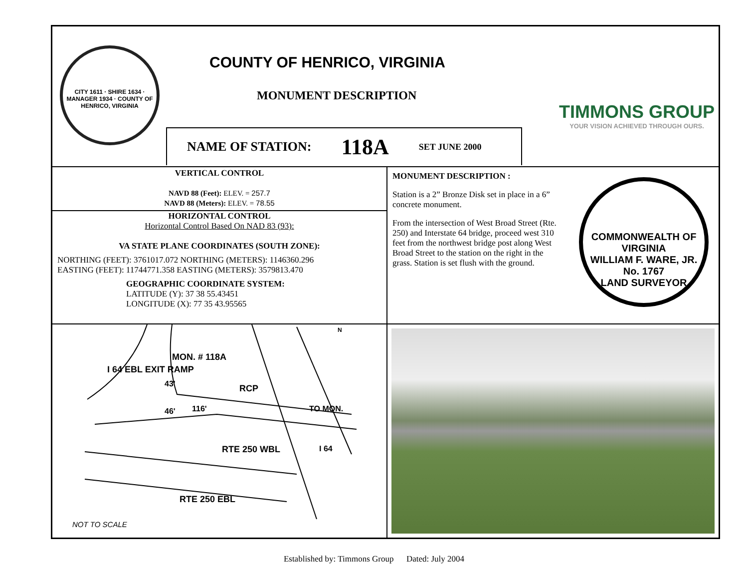CITY 1611 · SHIRE 1634 · MANAGER 1934 · COUNTY OF HENRICO, VIRGINIA
COUNTY OF HENRICO, VIRGINIA
MONUMENT DESCRIPTION
TIMMONS GROUP
YOUR VISION ACHIEVED THROUGH OURS.
NAME OF STATION: 118A SET JUNE 2000
VERTICAL CONTROL
NAVD 88 (Feet): ELEV. = 257.7
NAVD 88 (Meters): ELEV. = 78.55
HORIZONTAL CONTROL
Horizontal Control Based On NAD 83 (93):
VA STATE PLANE COORDINATES (SOUTH ZONE):
NORTHING (FEET): 3761017.072 NORTHING (METERS): 1146360.296
EASTING (FEET): 11744771.358 EASTING (METERS): 3579813.470
GEOGRAPHIC COORDINATE SYSTEM:
LATITUDE (Y): 37 38 55.43451
LONGITUDE (X): 77 35 43.95565
MONUMENT DESCRIPTION :
Station is a 2” Bronze Disk set in place in a 6” concrete monument.
From the intersection of West Broad Street (Rte. 250) and Interstate 64 bridge, proceed west 310 feet from the northwest bridge post along West Broad Street to the station on the right in the grass. Station is set flush with the ground.
COMMONWEALTH OF VIRGINIA
WILLIAM F. WARE, JR.
No. 1767
LAND SURVEYOR
MON. # 118A
RCP
TO MON.
I 64 EBL EXIT RAMP
43'
46' 116'
RTE 250 WBL I 64
RTE 250 EBL
N
NOT TO SCALE
Established by: Timmons Group Dated: July 2004